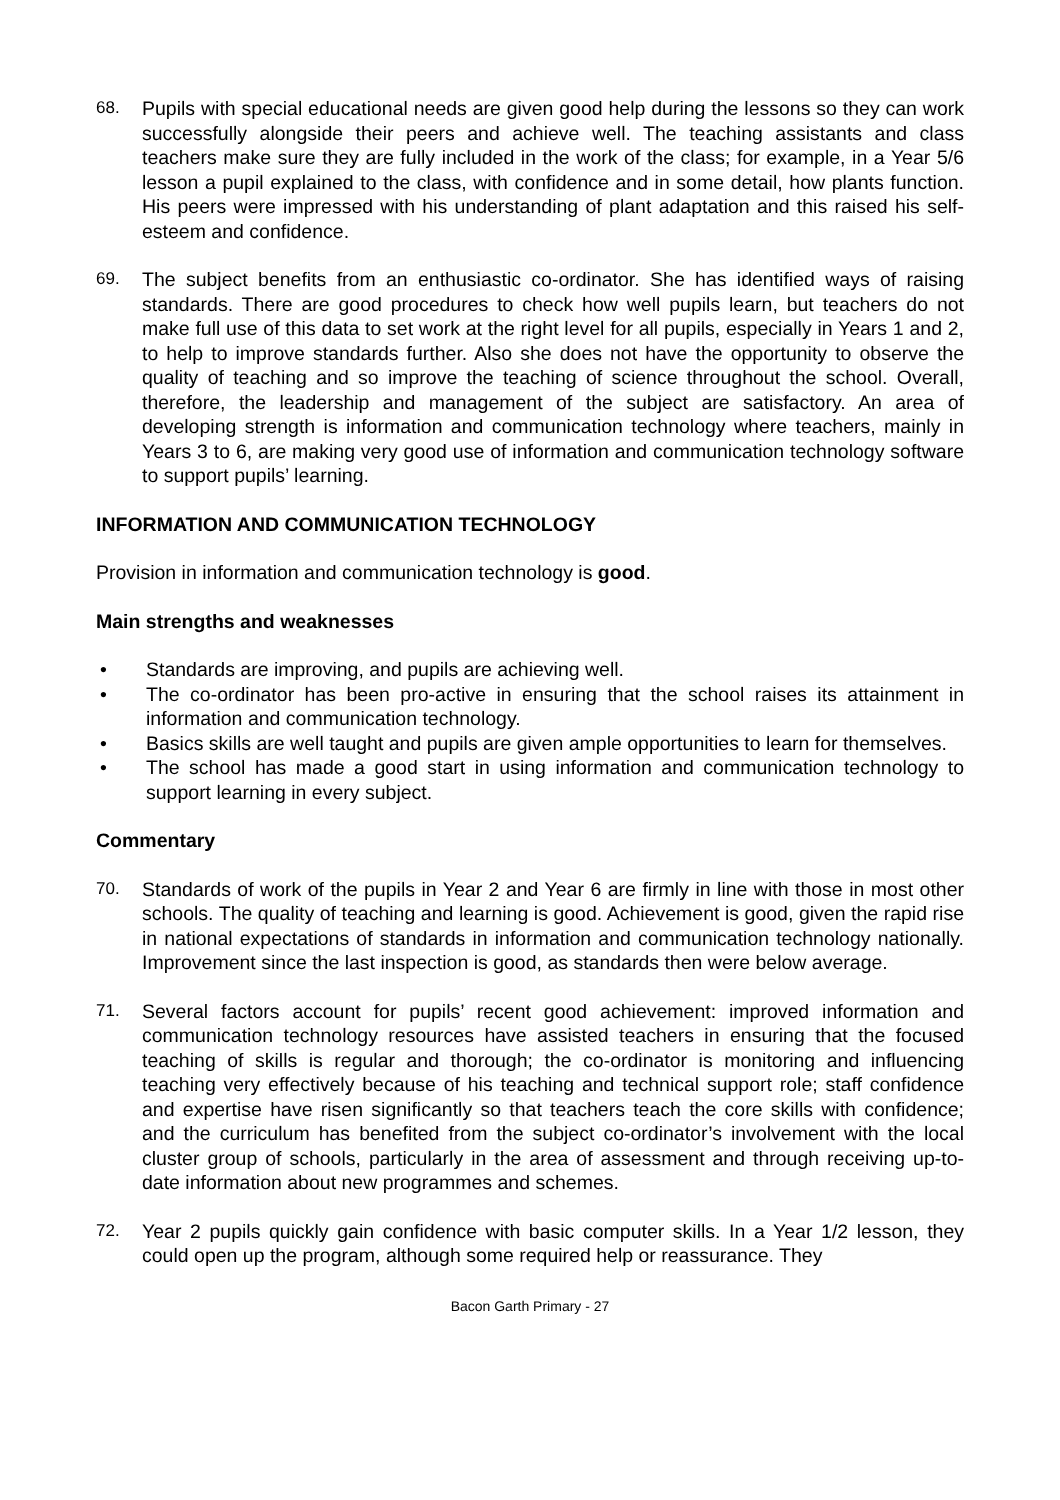68. Pupils with special educational needs are given good help during the lessons so they can work successfully alongside their peers and achieve well. The teaching assistants and class teachers make sure they are fully included in the work of the class; for example, in a Year 5/6 lesson a pupil explained to the class, with confidence and in some detail, how plants function. His peers were impressed with his understanding of plant adaptation and this raised his self-esteem and confidence.
69. The subject benefits from an enthusiastic co-ordinator. She has identified ways of raising standards. There are good procedures to check how well pupils learn, but teachers do not make full use of this data to set work at the right level for all pupils, especially in Years 1 and 2, to help to improve standards further. Also she does not have the opportunity to observe the quality of teaching and so improve the teaching of science throughout the school. Overall, therefore, the leadership and management of the subject are satisfactory. An area of developing strength is information and communication technology where teachers, mainly in Years 3 to 6, are making very good use of information and communication technology software to support pupils’ learning.
INFORMATION AND COMMUNICATION TECHNOLOGY
Provision in information and communication technology is good.
Main strengths and weaknesses
• Standards are improving, and pupils are achieving well.
• The co-ordinator has been pro-active in ensuring that the school raises its attainment in information and communication technology.
• Basics skills are well taught and pupils are given ample opportunities to learn for themselves.
• The school has made a good start in using information and communication technology to support learning in every subject.
Commentary
70. Standards of work of the pupils in Year 2 and Year 6 are firmly in line with those in most other schools. The quality of teaching and learning is good. Achievement is good, given the rapid rise in national expectations of standards in information and communication technology nationally. Improvement since the last inspection is good, as standards then were below average.
71. Several factors account for pupils’ recent good achievement: improved information and communication technology resources have assisted teachers in ensuring that the focused teaching of skills is regular and thorough; the co-ordinator is monitoring and influencing teaching very effectively because of his teaching and technical support role; staff confidence and expertise have risen significantly so that teachers teach the core skills with confidence; and the curriculum has benefited from the subject co-ordinator’s involvement with the local cluster group of schools, particularly in the area of assessment and through receiving up-to-date information about new programmes and schemes.
72. Year 2 pupils quickly gain confidence with basic computer skills. In a Year 1/2 lesson, they could open up the program, although some required help or reassurance. They
Bacon Garth Primary - 27